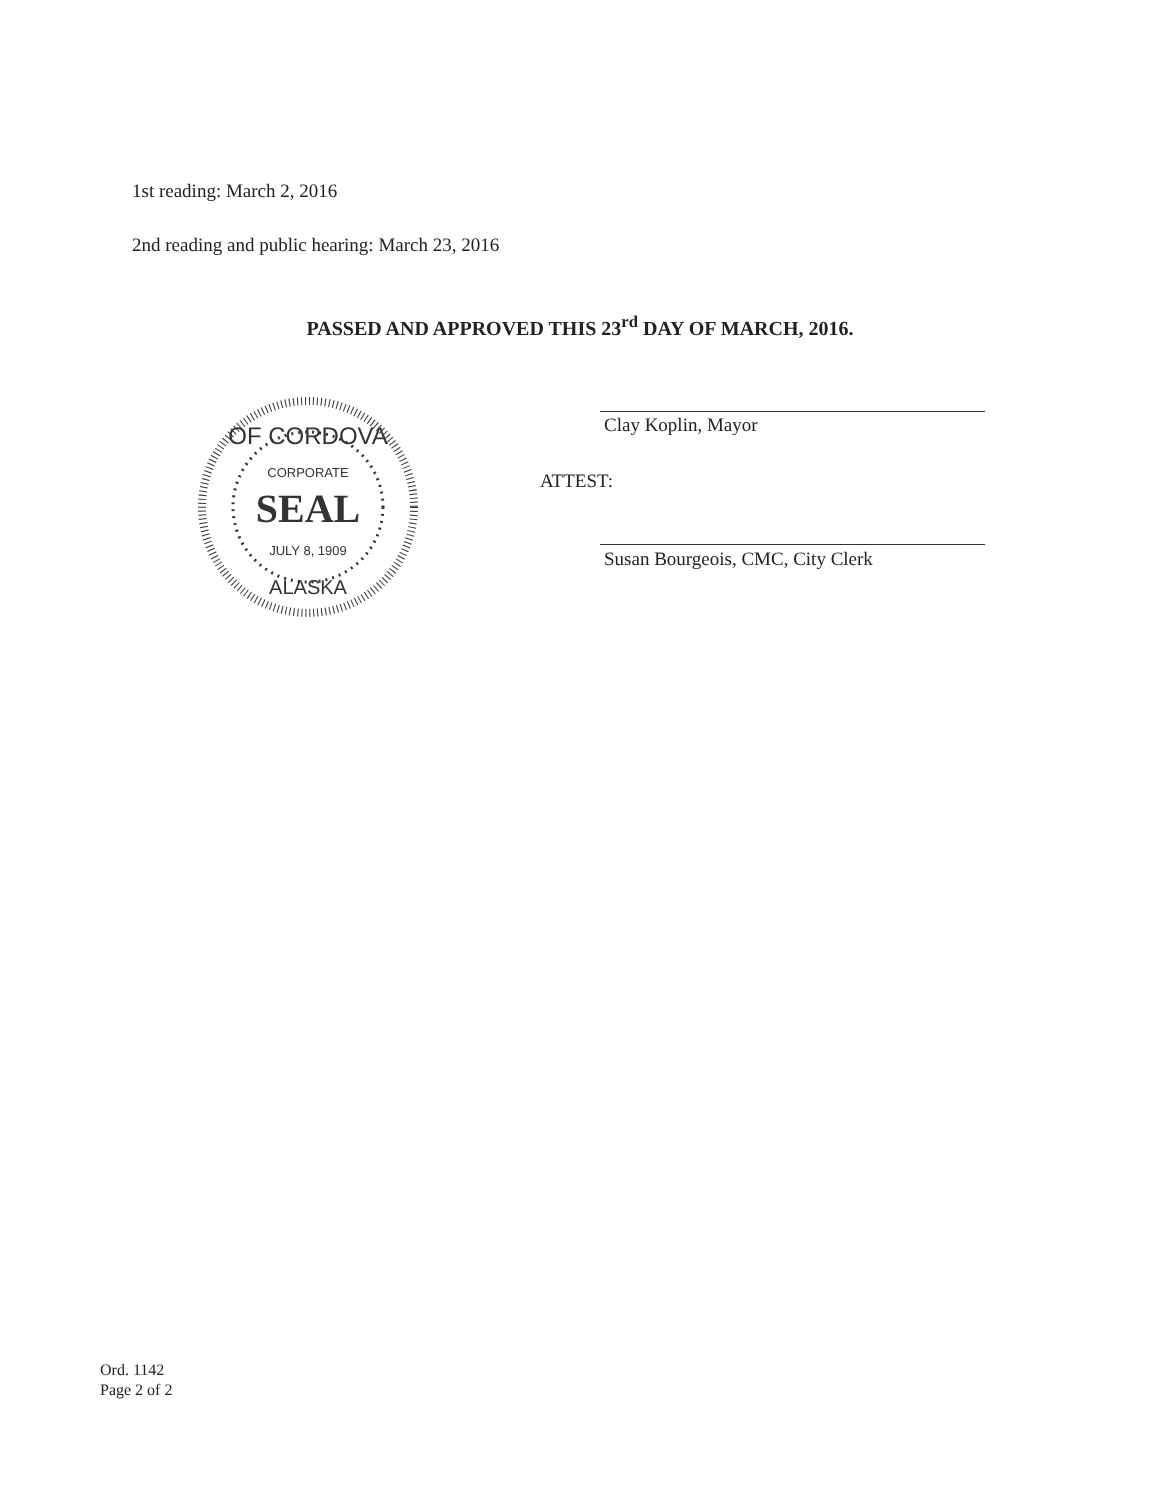1st reading: March 2, 2016
2nd reading and public hearing: March 23, 2016
PASSED AND APPROVED THIS 23<sup>rd</sup> DAY OF MARCH, 2016.
OF CORDOVA
CORPORATE
SEAL
JULY 8, 1909
ALASKA
Clay Koplin, Mayor
ATTEST:
Susan Bourgeois, CMC, City Clerk
Ord. 1142
Page 2 of 2